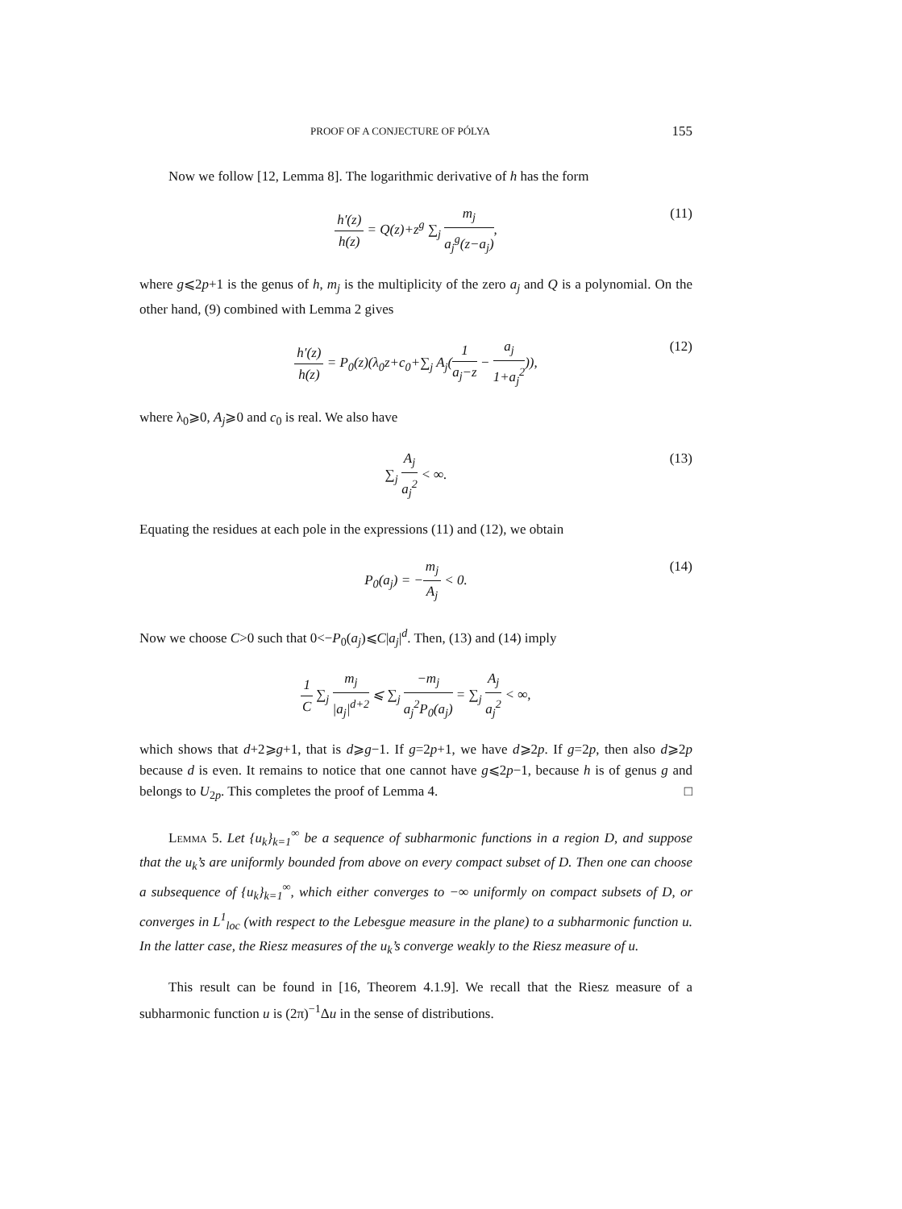PROOF OF A CONJECTURE OF PÓLYA 155
Now we follow [12, Lemma 8]. The logarithmic derivative of h has the form
h′(z) h(z) = Q(z)+z<sup>g</sup> ∑<sub>j</sub> m<sub>j</sub> a<sub>j</sub><sup>g</sup>(z−a<sub>j</sub>), (11)
where g⩽2p+1 is the genus of h, m<sub>j</sub> is the multiplicity of the zero a<sub>j</sub> and Q is a polynomial. On the other hand, (9) combined with Lemma 2 gives
h′(z) h(z) = P<sub>0</sub>(z)(λ<sub>0</sub>z+c<sub>0</sub>+∑<sub>j</sub> A<sub>j</sub>(1 a<sub>j</sub>−z − a<sub>j</sub> 1+a<sub>j</sub><sup>2</sup>)), (12)
where λ<sub>0</sub>⩾0, A<sub>j</sub>⩾0 and c<sub>0</sub> is real. We also have
∑<sub>j</sub> A<sub>j</sub> a<sub>j</sub><sup>2</sup> < ∞. (13)
Equating the residues at each pole in the expressions (11) and (12), we obtain
P<sub>0</sub>(a<sub>j</sub>) = −m<sub>j</sub> A<sub>j</sub> < 0. (14)
Now we choose C>0 such that 0<−P<sub>0</sub>(a<sub>j</sub>)⩽C|a<sub>j</sub>|<sup>d</sup>. Then, (13) and (14) imply
1 C ∑<sub>j</sub> m<sub>j</sub> |a<sub>j</sub>|<sup>d+2</sup> ⩽ ∑<sub>j</sub> −m<sub>j</sub> a<sub>j</sub><sup>2</sup>P<sub>0</sub>(a<sub>j</sub>) = ∑<sub>j</sub> A<sub>j</sub> a<sub>j</sub><sup>2</sup> < ∞,
which shows that d+2⩾g+1, that is d⩾g−1. If g=2p+1, we have d⩾2p. If g=2p, then also d⩾2p because d is even. It remains to notice that one cannot have g⩽2p−1, because h is of genus g and belongs to U<sub>2p</sub>. This completes the proof of Lemma 4. □
Lemma 5. Let {u<sub>k</sub>}<sub>k=1</sub><sup>∞</sup> be a sequence of subharmonic functions in a region D, and suppose that the u<sub>k</sub>’s are uniformly bounded from above on every compact subset of D. Then one can choose a subsequence of {u<sub>k</sub>}<sub>k=1</sub><sup>∞</sup>, which either converges to −∞ uniformly on compact subsets of D, or converges in L<sup>1</sup><sub>loc</sub> (with respect to the Lebesgue measure in the plane) to a subharmonic function u. In the latter case, the Riesz measures of the u<sub>k</sub>’s converge weakly to the Riesz measure of u.
This result can be found in [16, Theorem 4.1.9]. We recall that the Riesz measure of a subharmonic function u is (2π)<sup>−1</sup>Δu in the sense of distributions.